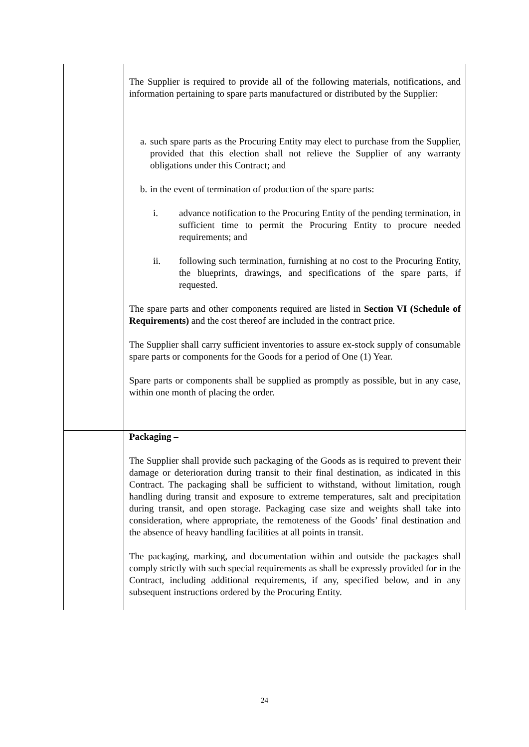| | The Supplier is required to provide all of the following materials, notifications, and information pertaining to spare parts manufactured or distributed by the Supplier: a. such spare parts as the Procuring Entity may elect to purchase from the Supplier, provided that this election shall not relieve the Supplier of any warranty obligations under this Contract; and b. in the event of termination of production of the spare parts: i. advance notification to the Procuring Entity of the pending termination, in sufficient time to permit the Procuring Entity to procure needed requirements; and ii. following such termination, furnishing at no cost to the Procuring Entity, the blueprints, drawings, and specifications of the spare parts, if requested. The spare parts and other components required are listed in Section VI (Schedule of Requirements) and the cost thereof are included in the contract price. The Supplier shall carry sufficient inventories to assure ex-stock supply of consumable spare parts or components for the Goods for a period of One (1) Year. Spare parts or components shall be supplied as promptly as possible, but in any case, within one month of placing the order. |
| | Packaging – The Supplier shall provide such packaging of the Goods as is required to prevent their damage or deterioration during transit to their final destination, as indicated in this Contract. The packaging shall be sufficient to withstand, without limitation, rough handling during transit and exposure to extreme temperatures, salt and precipitation during transit, and open storage. Packaging case size and weights shall take into consideration, where appropriate, the remoteness of the Goods’ final destination and the absence of heavy handling facilities at all points in transit. The packaging, marking, and documentation within and outside the packages shall comply strictly with such special requirements as shall be expressly provided for in the Contract, including additional requirements, if any, specified below, and in any subsequent instructions ordered by the Procuring Entity. |
24